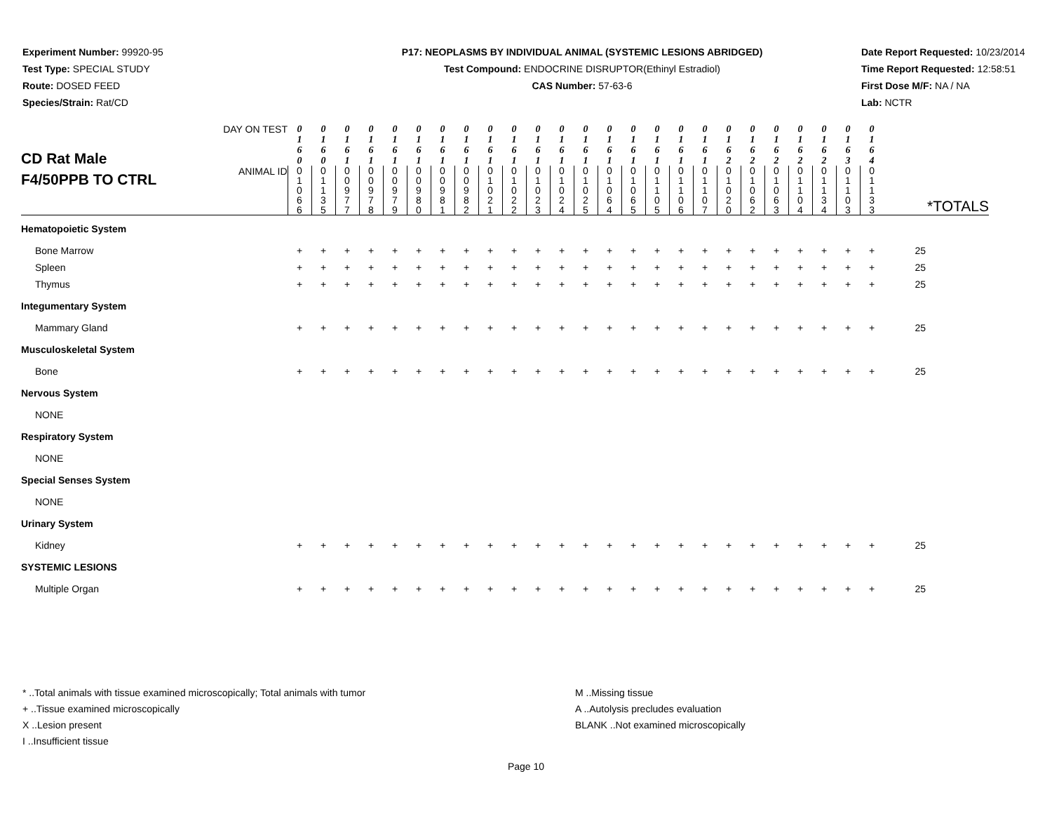Experiment Number: 99920-95
Test Type: SPECIAL STUDY
Route: DOSED FEED
Species/Strain: Rat/CD
P17: NEOPLASMS BY INDIVIDUAL ANIMAL (SYSTEMIC LESIONS ABRIDGED)
Test Compound: ENDOCRINE DISRUPTOR(Ethinyl Estradiol)
CAS Number: 57-63-6
Date Report Requested: 10/23/2014
Time Report Requested: 12:58:51
First Dose M/F: NA / NA
Lab: NCTR
| CD Rat Male F4/50PPB TO CTRL | DAY ON TEST | 0 1 6 0 | 0 1 6 0 | 0 1 6 1 | 0 1 6 1 | 0 1 6 1 | 0 1 6 1 | 0 1 6 1 | 0 1 6 1 | 0 1 6 1 | 0 1 6 1 | 0 1 6 1 | 0 1 6 1 | 0 1 6 1 | 0 1 6 1 | 0 1 6 1 | 0 1 6 1 | 0 1 6 1 | 0 1 6 1 | 0 1 6 2 | 0 1 6 2 | 0 1 6 2 | 0 1 6 2 | 0 1 6 2 | 0 1 6 3 | 0 1 6 4 | *TOTALS |
| | ANIMAL ID | 0 1 0 6 6 | 0 1 1 3 5 | 0 0 9 7 7 | 0 0 9 7 8 | 0 0 9 7 9 | 0 0 9 8 0 | 0 0 9 8 1 | 0 0 9 8 2 | 0 1 0 2 1 | 0 1 0 2 2 | 0 1 0 2 3 | 0 1 0 2 4 | 0 1 0 2 5 | 0 1 0 6 4 | 0 1 0 6 5 | 0 1 1 0 5 | 0 1 1 0 6 | 0 1 1 0 7 | 0 1 0 2 0 | 0 1 0 6 2 | 0 1 0 6 3 | 0 1 1 0 4 | 0 1 1 3 4 | 0 1 1 0 3 | 0 1 1 3 3 | |
| Hematopoietic System | | | | | | | | | | | | | | | | | | | | | | | | | | | |
| Bone Marrow | | + | + | + | + | + | + | + | + | + | + | + | + | + | + | + | + | + | + | + | + | + | + | + | + | + | 25 |
| Spleen | | + | + | + | + | + | + | + | + | + | + | + | + | + | + | + | + | + | + | + | + | + | + | + | + | + | 25 |
| Thymus | | + | + | + | + | + | + | + | + | + | + | + | + | + | + | + | + | + | + | + | + | + | + | + | + | + | 25 |
| Integumentary System | | | | | | | | | | | | | | | | | | | | | | | | | | | |
| Mammary Gland | | + | + | + | + | + | + | + | + | + | + | + | + | + | + | + | + | + | + | + | + | + | + | + | + | + | 25 |
| Musculoskeletal System | | | | | | | | | | | | | | | | | | | | | | | | | | | |
| Bone | | + | + | + | + | + | + | + | + | + | + | + | + | + | + | + | + | + | + | + | + | + | + | + | + | + | 25 |
| Nervous System | | | | | | | | | | | | | | | | | | | | | | | | | | | |
| NONE | | | | | | | | | | | | | | | | | | | | | | | | | | | |
| Respiratory System | | | | | | | | | | | | | | | | | | | | | | | | | | | |
| NONE | | | | | | | | | | | | | | | | | | | | | | | | | | | |
| Special Senses System | | | | | | | | | | | | | | | | | | | | | | | | | | | |
| NONE | | | | | | | | | | | | | | | | | | | | | | | | | | | |
| Urinary System | | | | | | | | | | | | | | | | | | | | | | | | | | | |
| Kidney | | + | + | + | + | + | + | + | + | + | + | + | + | + | + | + | + | + | + | + | + | + | + | + | + | + | 25 |
| SYSTEMIC LESIONS | | | | | | | | | | | | | | | | | | | | | | | | | | | |
| Multiple Organ | | + | + | + | + | + | + | + | + | + | + | + | + | + | + | + | + | + | + | + | + | + | + | + | + | + | 25 |
* ..Total animals with tissue examined microscopically; Total animals with tumor
+ ..Tissue examined microscopically
X ..Lesion present
I ..Insufficient tissue
M ..Missing tissue
A ..Autolysis precludes evaluation
BLANK ..Not examined microscopically
Page 10